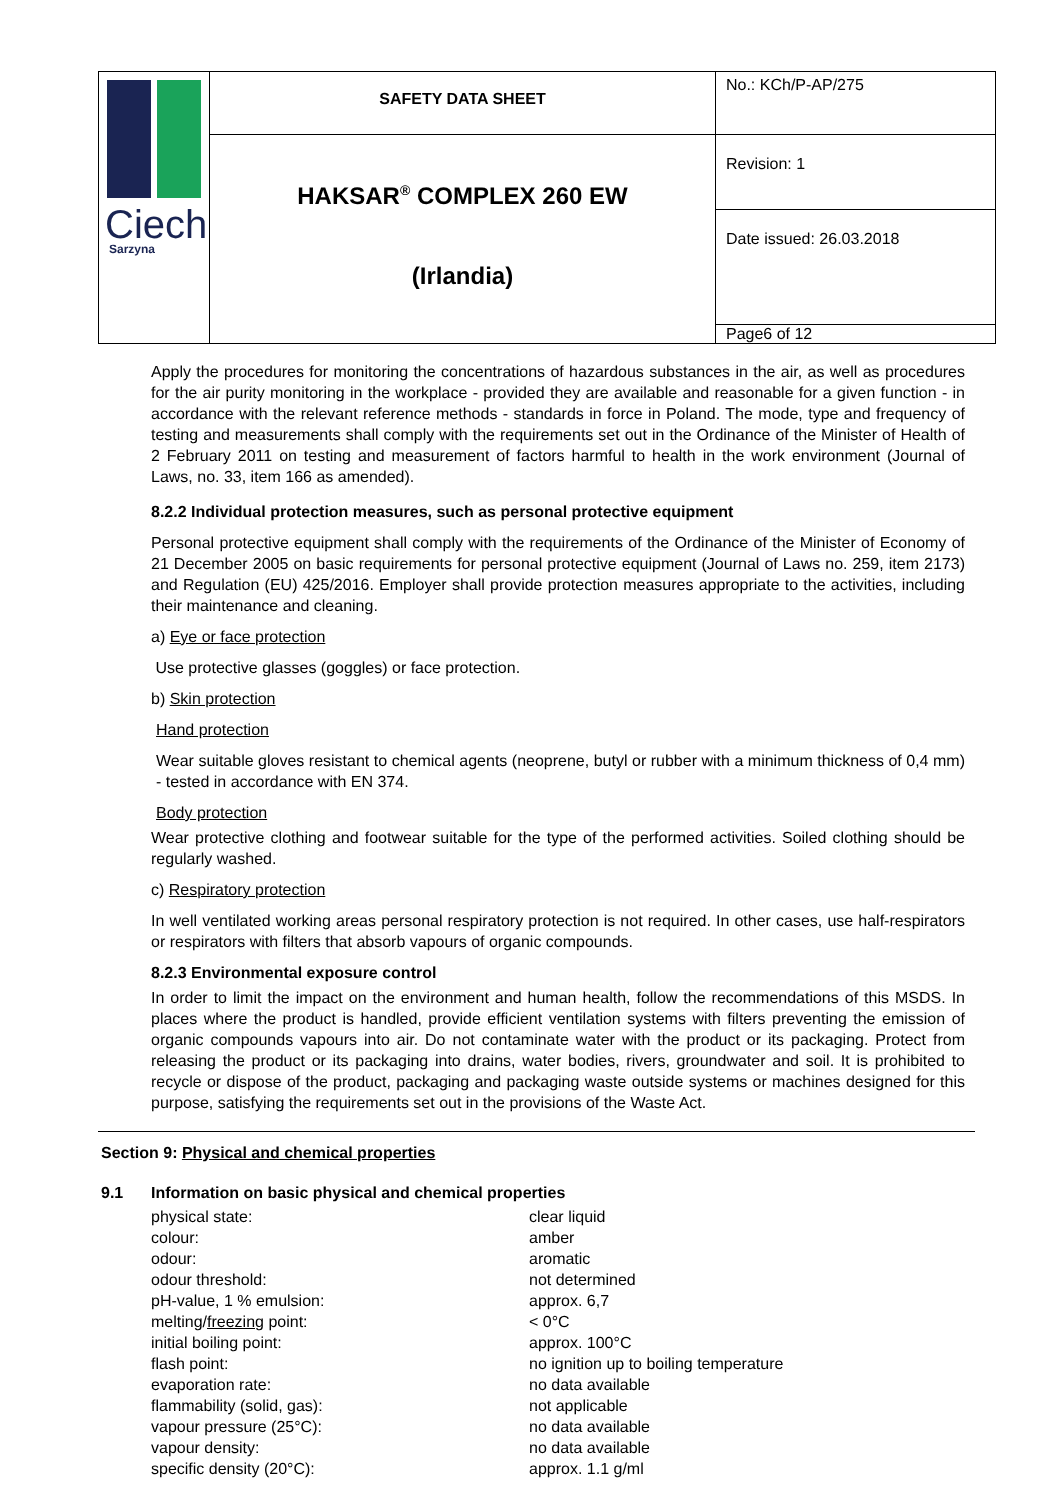| Ciech Sarzyna | SAFETY DATA SHEET | No.: KCh/P-AP/275 |
| | HAKSAR<sup>®</sup> COMPLEX 260 EW (Irlandia) | Revision: 1 |
| | | Date issued: 26.03.2018 |
| | | Page6 of 12 |
Apply the procedures for monitoring the concentrations of hazardous substances in the air, as well as procedures for the air purity monitoring in the workplace - provided they are available and reasonable for a given function - in accordance with the relevant reference methods - standards in force in Poland. The mode, type and frequency of testing and measurements shall comply with the requirements set out in the Ordinance of the Minister of Health of 2 February 2011 on testing and measurement of factors harmful to health in the work environment (Journal of Laws, no. 33, item 166 as amended).
8.2.2 Individual protection measures, such as personal protective equipment
Personal protective equipment shall comply with the requirements of the Ordinance of the Minister of Economy of 21 December 2005 on basic requirements for personal protective equipment (Journal of Laws no. 259, item 2173) and Regulation (EU) 425/2016. Employer shall provide protection measures appropriate to the activities, including their maintenance and cleaning.
a) Eye or face protection
Use protective glasses (goggles) or face protection.
b) Skin protection
Hand protection
Wear suitable gloves resistant to chemical agents (neoprene, butyl or rubber with a minimum thickness of 0,4 mm) - tested in accordance with EN 374.
Body protection
Wear protective clothing and footwear suitable for the type of the performed activities. Soiled clothing should be regularly washed.
c) Respiratory protection
In well ventilated working areas personal respiratory protection is not required. In other cases, use half-respirators or respirators with filters that absorb vapours of organic compounds.
8.2.3 Environmental exposure control
In order to limit the impact on the environment and human health, follow the recommendations of this MSDS. In places where the product is handled, provide efficient ventilation systems with filters preventing the emission of organic compounds vapours into air. Do not contaminate water with the product or its packaging. Protect from releasing the product or its packaging into drains, water bodies, rivers, groundwater and soil. It is prohibited to recycle or dispose of the product, packaging and packaging waste outside systems or machines designed for this purpose, satisfying the requirements set out in the provisions of the Waste Act.
Section 9: Physical and chemical properties
9.1 Information on basic physical and chemical properties
| physical state: | clear liquid |
| colour: | amber |
| odour: | aromatic |
| odour threshold: | not determined |
| pH-value, 1 % emulsion: | approx. 6,7 |
| melting/ freezing point: | < 0°C |
| initial boiling point: | approx. 100°C |
| flash point: | no ignition up to boiling temperature |
| evaporation rate: | no data available |
| flammability (solid, gas): | not applicable |
| vapour pressure (25°C): | no data available |
| vapour density: | no data available |
| specific density (20°C): | approx. 1.1 g/ml |